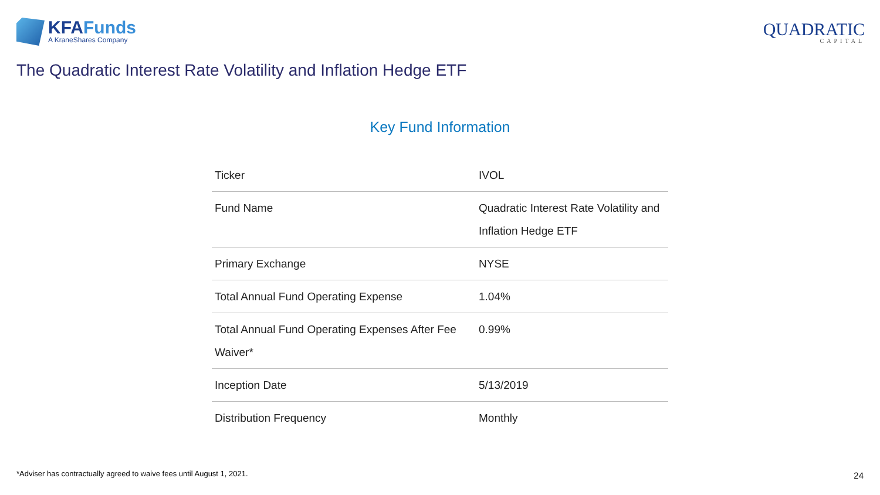KFAFunds
A KraneShares Company
QUADRATIC
CAPITAL
The Quadratic Interest Rate Volatility and Inflation Hedge ETF
Key Fund Information
| Ticker | IVOL |
| Fund Name | Quadratic Interest Rate Volatility and Inflation Hedge ETF |
| Primary Exchange | NYSE |
| Total Annual Fund Operating Expense | 1.04% |
| Total Annual Fund Operating Expenses After Fee Waiver* | 0.99% |
| Inception Date | 5/13/2019 |
| Distribution Frequency | Monthly |
*Adviser has contractually agreed to waive fees until August 1, 2021.
24